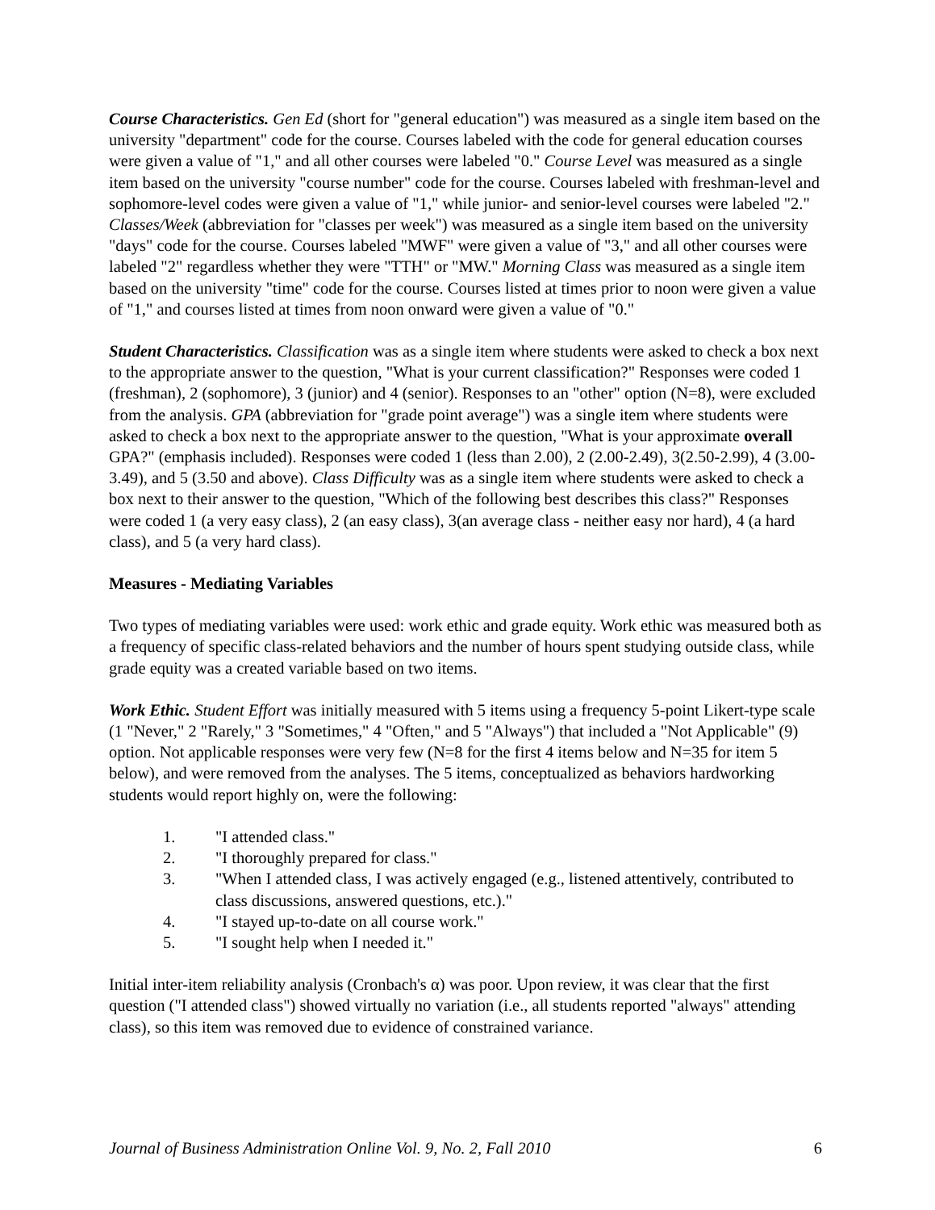Course Characteristics. Gen Ed (short for "general education") was measured as a single item based on the university "department" code for the course. Courses labeled with the code for general education courses were given a value of "1," and all other courses were labeled "0." Course Level was measured as a single item based on the university "course number" code for the course. Courses labeled with freshman-level and sophomore-level codes were given a value of "1," while junior- and senior-level courses were labeled "2." Classes/Week (abbreviation for "classes per week") was measured as a single item based on the university "days" code for the course. Courses labeled "MWF" were given a value of "3," and all other courses were labeled "2" regardless whether they were "TTH" or "MW." Morning Class was measured as a single item based on the university "time" code for the course. Courses listed at times prior to noon were given a value of "1," and courses listed at times from noon onward were given a value of "0."
Student Characteristics. Classification was as a single item where students were asked to check a box next to the appropriate answer to the question, "What is your current classification?" Responses were coded 1 (freshman), 2 (sophomore), 3 (junior) and 4 (senior). Responses to an "other" option (N=8), were excluded from the analysis. GPA (abbreviation for "grade point average") was a single item where students were asked to check a box next to the appropriate answer to the question, "What is your approximate overall GPA?" (emphasis included). Responses were coded 1 (less than 2.00), 2 (2.00-2.49), 3(2.50-2.99), 4 (3.00-3.49), and 5 (3.50 and above). Class Difficulty was as a single item where students were asked to check a box next to their answer to the question, "Which of the following best describes this class?" Responses were coded 1 (a very easy class), 2 (an easy class), 3(an average class - neither easy nor hard), 4 (a hard class), and 5 (a very hard class).
Measures - Mediating Variables
Two types of mediating variables were used: work ethic and grade equity. Work ethic was measured both as a frequency of specific class-related behaviors and the number of hours spent studying outside class, while grade equity was a created variable based on two items.
Work Ethic. Student Effort was initially measured with 5 items using a frequency 5-point Likert-type scale (1 "Never," 2 "Rarely," 3 "Sometimes," 4 "Often," and 5 "Always") that included a "Not Applicable" (9) option. Not applicable responses were very few (N=8 for the first 4 items below and N=35 for item 5 below), and were removed from the analyses. The 5 items, conceptualized as behaviors hardworking students would report highly on, were the following:
1. "I attended class."
2. "I thoroughly prepared for class."
3. "When I attended class, I was actively engaged (e.g., listened attentively, contributed to class discussions, answered questions, etc.)."
4. "I stayed up-to-date on all course work."
5. "I sought help when I needed it."
Initial inter-item reliability analysis (Cronbach's α) was poor. Upon review, it was clear that the first question ("I attended class") showed virtually no variation (i.e., all students reported "always" attending class), so this item was removed due to evidence of constrained variance.
Journal of Business Administration Online Vol. 9, No. 2, Fall 2010 6